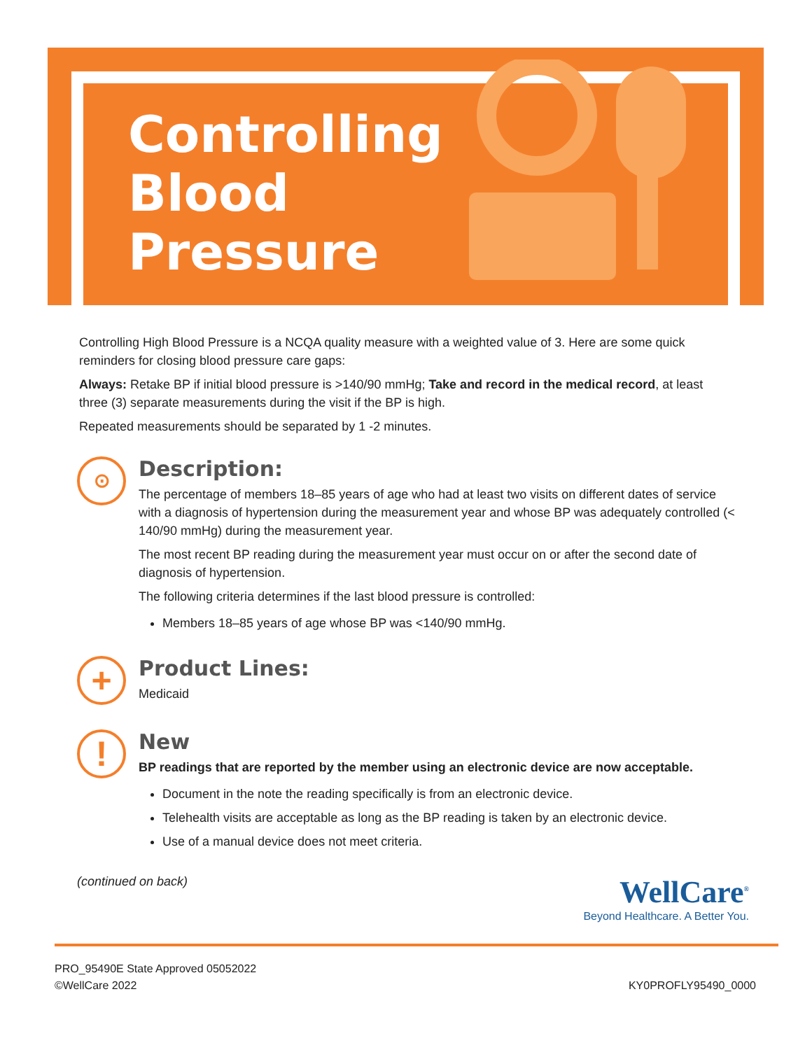Controlling
Blood
Pressure
Controlling High Blood Pressure is a NCQA quality measure with a weighted value of 3. Here are some quick reminders for closing blood pressure care gaps:
Always: Retake BP if initial blood pressure is >140/90 mmHg; Take and record in the medical record, at least three (3) separate measurements during the visit if the BP is high.
Repeated measurements should be separated by 1 -2 minutes.
⊙
Description:
The percentage of members 18–85 years of age who had at least two visits on different dates of service with a diagnosis of hypertension during the measurement year and whose BP was adequately controlled (< 140/90 mmHg) during the measurement year.
The most recent BP reading during the measurement year must occur on or after the second date of diagnosis of hypertension.
The following criteria determines if the last blood pressure is controlled:
Members 18–85 years of age whose BP was <140/90 mmHg.
+
Product Lines:
Medicaid
!
New
BP readings that are reported by the member using an electronic device are now acceptable.
Document in the note the reading specifically is from an electronic device.
Telehealth visits are acceptable as long as the BP reading is taken by an electronic device.
Use of a manual device does not meet criteria.
(continued on back)
WellCare<sup>®</sup>
Beyond Healthcare. A Better You.
PRO_95490E State Approved 05052022
©WellCare 2022
KY0PROFLY95490_0000